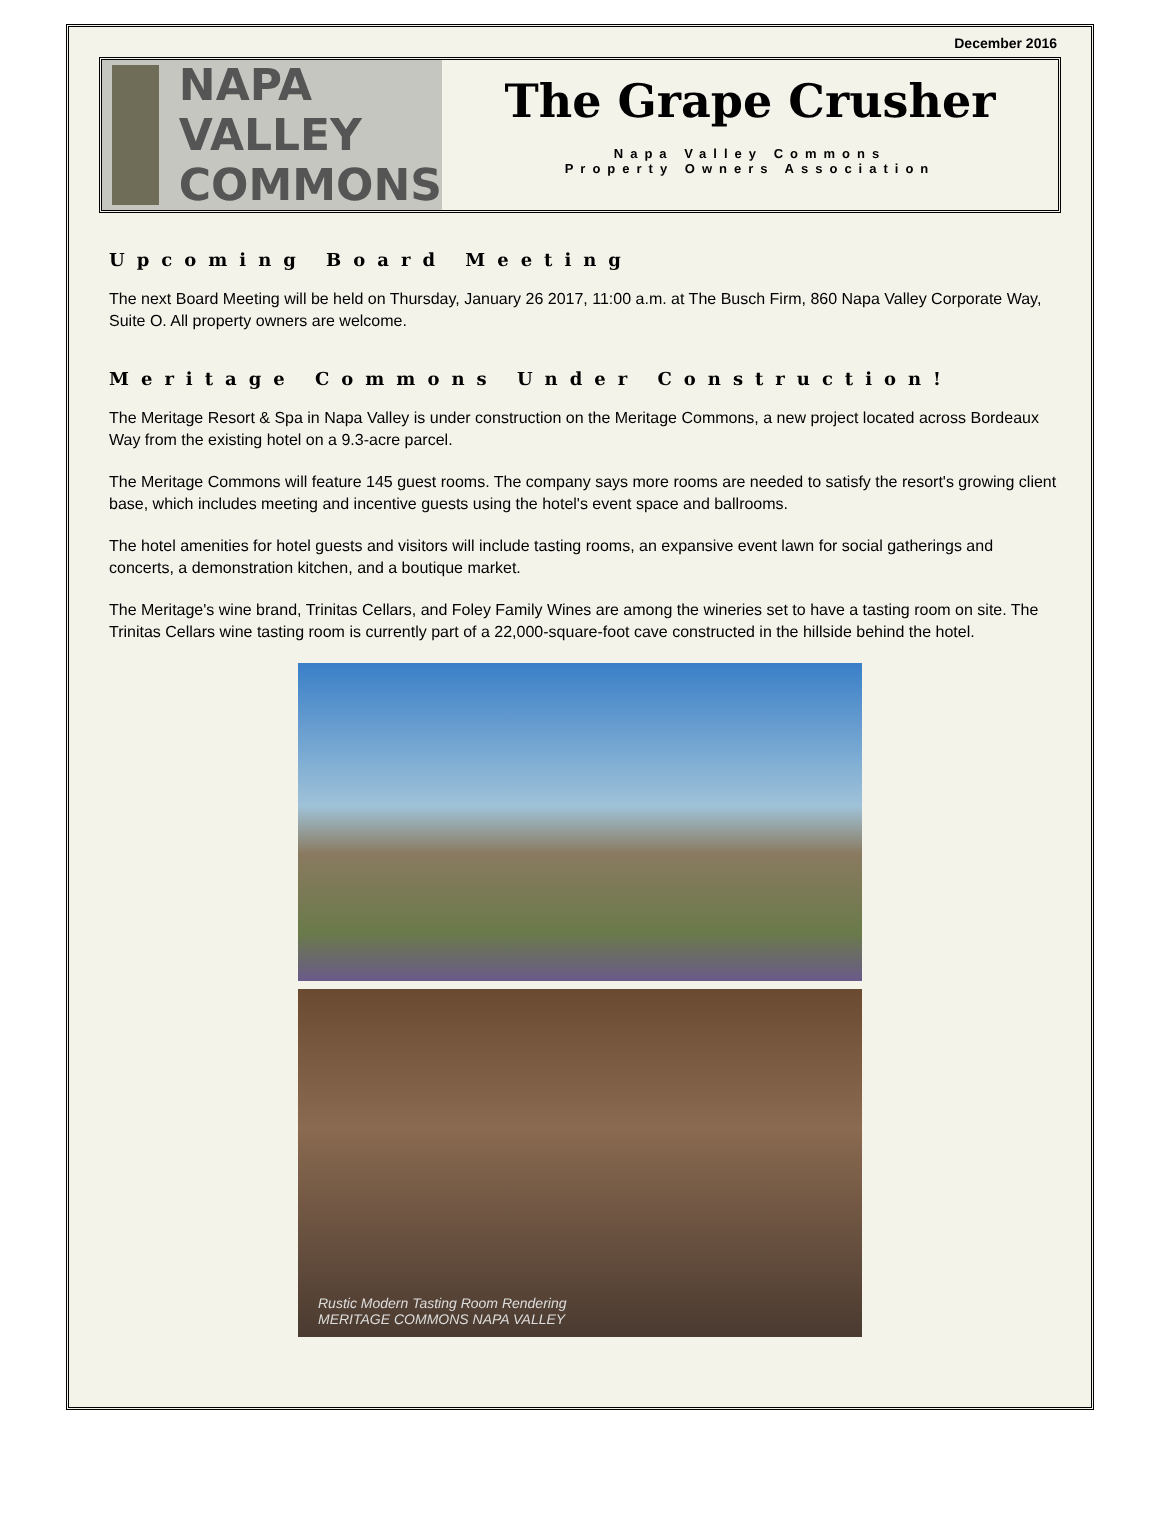December 2016
NAPA VALLEY
COMMONS
The Grape Crusher
Napa Valley Commons
Property Owners Association
Upcoming Board Meeting
The next Board Meeting will be held on Thursday, January 26 2017, 11:00 a.m. at The Busch Firm, 860 Napa Valley Corporate Way, Suite O. All property owners are welcome.
Meritage Commons Under Construction!
The Meritage Resort & Spa in Napa Valley is under construction on the Meritage Commons, a new project located across Bordeaux Way from the existing hotel on a 9.3-acre parcel.
The Meritage Commons will feature 145 guest rooms. The company says more rooms are needed to satisfy the resort's growing client base, which includes meeting and incentive guests using the hotel's event space and ballrooms.
The hotel amenities for hotel guests and visitors will include tasting rooms, an expansive event lawn for social gatherings and concerts, a demonstration kitchen, and a boutique market.
The Meritage's wine brand, Trinitas Cellars, and Foley Family Wines are among the wineries set to have a tasting room on site. The Trinitas Cellars wine tasting room is currently part of a 22,000-square-foot cave constructed in the hillside behind the hotel.
Rustic Modern Tasting Room Rendering
MERITAGE COMMONS NAPA VALLEY